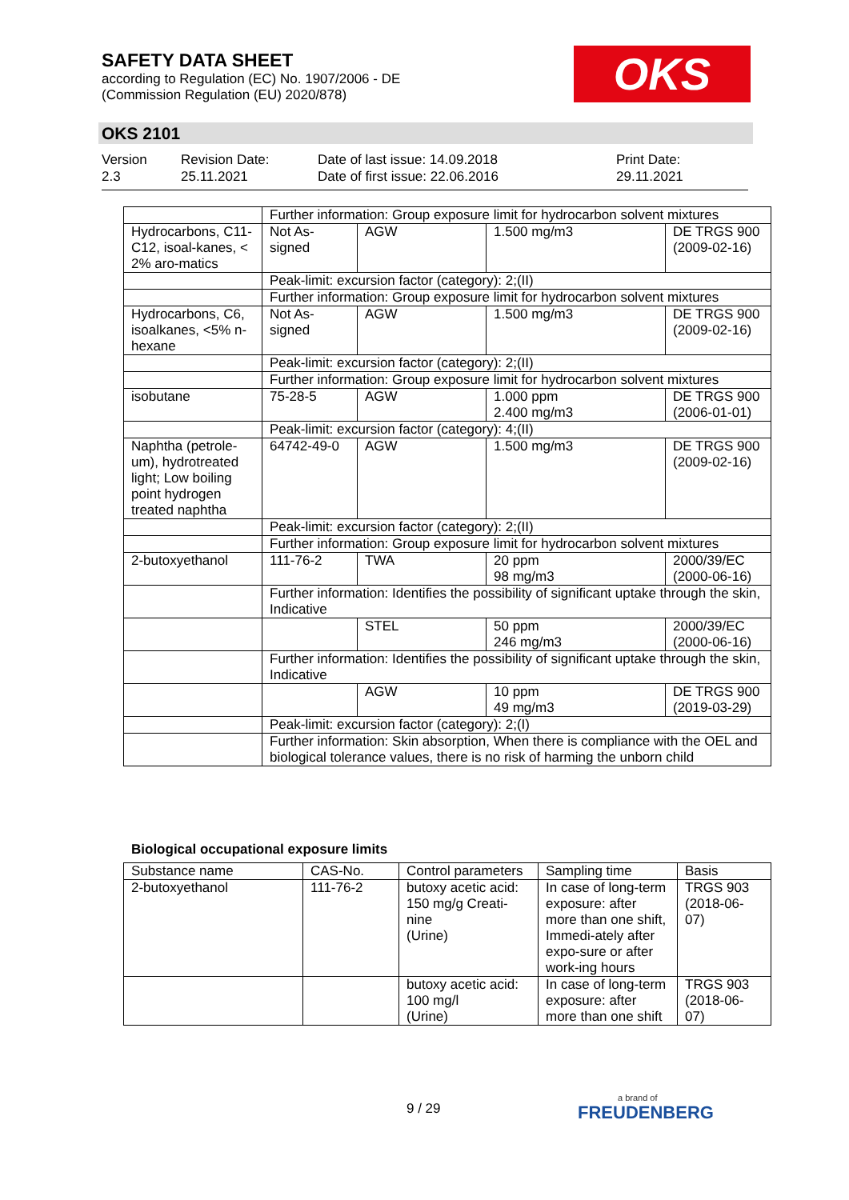SAFETY DATA SHEET
according to Regulation (EC) No. 1907/2006 - DE
(Commission Regulation (EU) 2020/878)
OKS
OKS 2101
Version
2.3
Revision Date:
25.11.2021
Date of last issue: 14.09.2018
Date of first issue: 22.06.2016
Print Date:
29.11.2021
| | Further information: Group exposure limit for hydrocarbon solvent mixtures | | | |
| Hydrocarbons, C11-C12, isoal-kanes, < 2% aro-matics | Not As-signed | AGW | 1.500 mg/m3 | DE TRGS 900 (2009-02-16) |
| | Peak-limit: excursion factor (category): 2;(II) | | | |
| | Further information: Group exposure limit for hydrocarbon solvent mixtures | | | |
| Hydrocarbons, C6, isoalkanes, <5% n-hexane | Not As-signed | AGW | 1.500 mg/m3 | DE TRGS 900 (2009-02-16) |
| | Peak-limit: excursion factor (category): 2;(II) | | | |
| | Further information: Group exposure limit for hydrocarbon solvent mixtures | | | |
| isobutane | 75-28-5 | AGW | 1.000 ppm 2.400 mg/m3 | DE TRGS 900 (2006-01-01) |
| | Peak-limit: excursion factor (category): 4;(II) | | | |
| Naphtha (petrole-um), hydrotreated light; Low boiling point hydrogen treated naphtha | 64742-49-0 | AGW | 1.500 mg/m3 | DE TRGS 900 (2009-02-16) |
| | Peak-limit: excursion factor (category): 2;(II) | | | |
| | Further information: Group exposure limit for hydrocarbon solvent mixtures | | | |
| 2-butoxyethanol | 111-76-2 | TWA | 20 ppm 98 mg/m3 | 2000/39/EC (2000-06-16) |
| | Further information: Identifies the possibility of significant uptake through the skin, Indicative | | | |
| | | STEL | 50 ppm 246 mg/m3 | 2000/39/EC (2000-06-16) |
| | Further information: Identifies the possibility of significant uptake through the skin, Indicative | | | |
| | | AGW | 10 ppm 49 mg/m3 | DE TRGS 900 (2019-03-29) |
| | Peak-limit: excursion factor (category): 2;(I) | | | |
| | Further information: Skin absorption, When there is compliance with the OEL and biological tolerance values, there is no risk of harming the unborn child | | | |
Biological occupational exposure limits
| Substance name | CAS-No. | Control parameters | Sampling time | Basis |
| --- | --- | --- | --- | --- |
| 2-butoxyethanol | 111-76-2 | butoxy acetic acid: 150 mg/g Creati-nine (Urine) | In case of long-term exposure: after more than one shift, Immedi-ately after expo-sure or after work-ing hours | TRGS 903 (2018-06-07) |
| | | butoxy acetic acid: 100 mg/l (Urine) | In case of long-term exposure: after more than one shift | TRGS 903 (2018-06-07) |
9 / 29 a brand of
FREUDENBERG